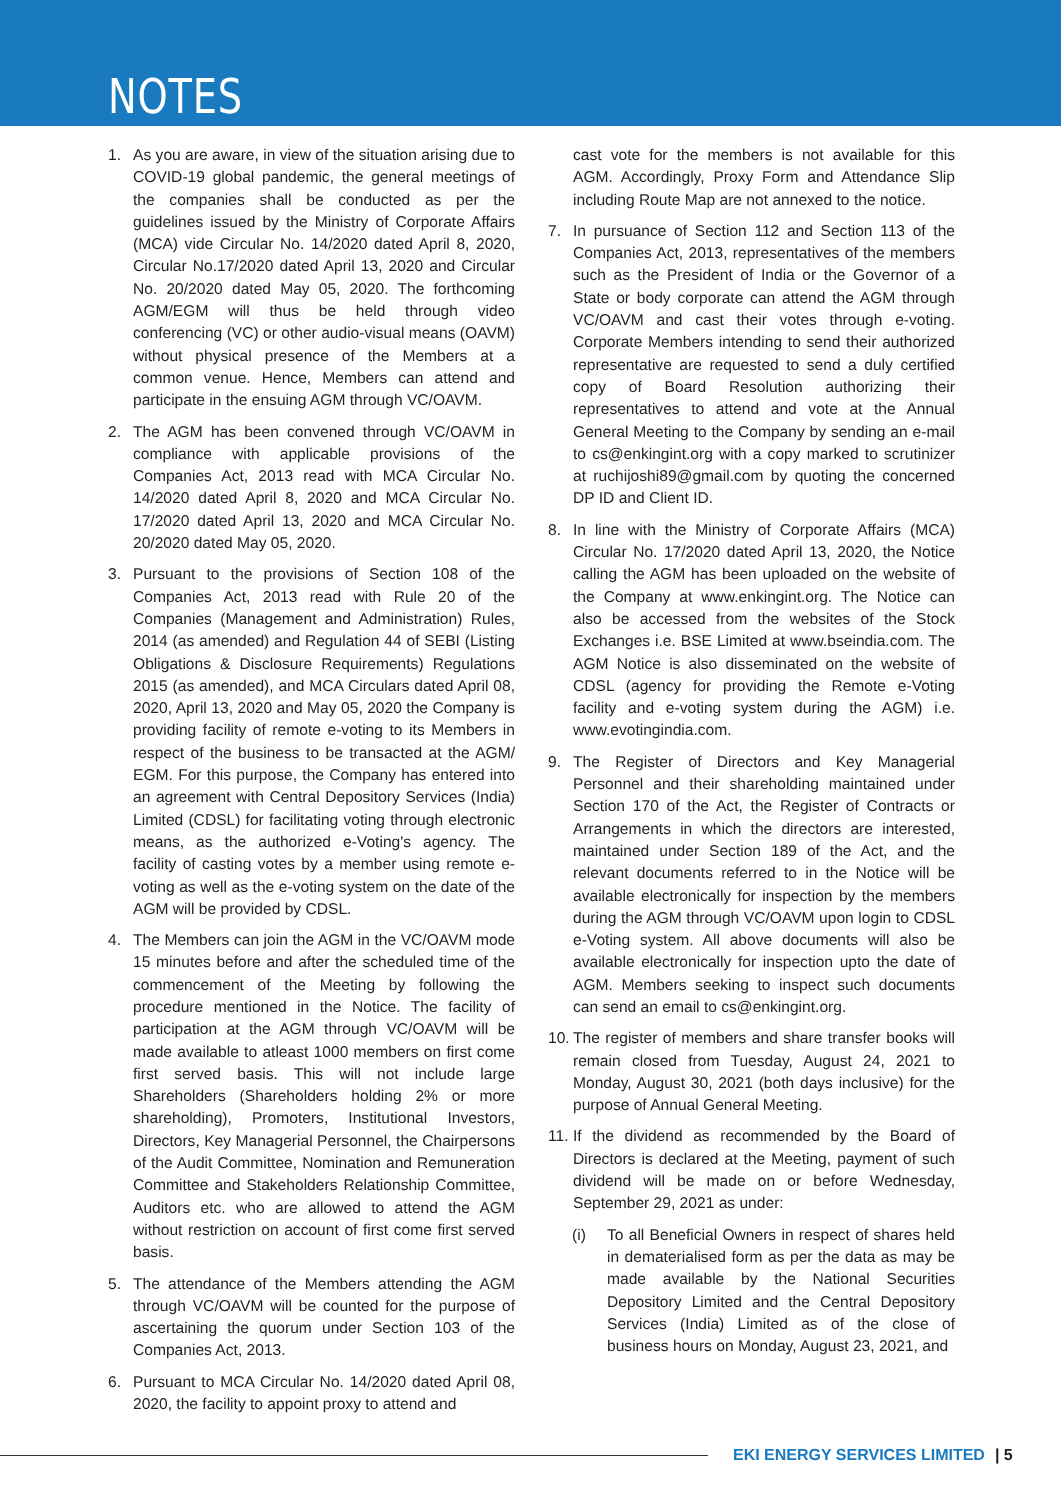NOTES
1. As you are aware, in view of the situation arising due to COVID-19 global pandemic, the general meetings of the companies shall be conducted as per the guidelines issued by the Ministry of Corporate Affairs (MCA) vide Circular No. 14/2020 dated April 8, 2020, Circular No.17/2020 dated April 13, 2020 and Circular No. 20/2020 dated May 05, 2020. The forthcoming AGM/EGM will thus be held through video conferencing (VC) or other audio-visual means (OAVM) without physical presence of the Members at a common venue. Hence, Members can attend and participate in the ensuing AGM through VC/OAVM.
2. The AGM has been convened through VC/OAVM in compliance with applicable provisions of the Companies Act, 2013 read with MCA Circular No. 14/2020 dated April 8, 2020 and MCA Circular No. 17/2020 dated April 13, 2020 and MCA Circular No. 20/2020 dated May 05, 2020.
3. Pursuant to the provisions of Section 108 of the Companies Act, 2013 read with Rule 20 of the Companies (Management and Administration) Rules, 2014 (as amended) and Regulation 44 of SEBI (Listing Obligations & Disclosure Requirements) Regulations 2015 (as amended), and MCA Circulars dated April 08, 2020, April 13, 2020 and May 05, 2020 the Company is providing facility of remote e-voting to its Members in respect of the business to be transacted at the AGM/ EGM. For this purpose, the Company has entered into an agreement with Central Depository Services (India) Limited (CDSL) for facilitating voting through electronic means, as the authorized e-Voting's agency. The facility of casting votes by a member using remote e-voting as well as the e-voting system on the date of the AGM will be provided by CDSL.
4. The Members can join the AGM in the VC/OAVM mode 15 minutes before and after the scheduled time of the commencement of the Meeting by following the procedure mentioned in the Notice. The facility of participation at the AGM through VC/OAVM will be made available to atleast 1000 members on first come first served basis. This will not include large Shareholders (Shareholders holding 2% or more shareholding), Promoters, Institutional Investors, Directors, Key Managerial Personnel, the Chairpersons of the Audit Committee, Nomination and Remuneration Committee and Stakeholders Relationship Committee, Auditors etc. who are allowed to attend the AGM without restriction on account of first come first served basis.
5. The attendance of the Members attending the AGM through VC/OAVM will be counted for the purpose of ascertaining the quorum under Section 103 of the Companies Act, 2013.
6. Pursuant to MCA Circular No. 14/2020 dated April 08, 2020, the facility to appoint proxy to attend and
cast vote for the members is not available for this AGM. Accordingly, Proxy Form and Attendance Slip including Route Map are not annexed to the notice.
7. In pursuance of Section 112 and Section 113 of the Companies Act, 2013, representatives of the members such as the President of India or the Governor of a State or body corporate can attend the AGM through VC/OAVM and cast their votes through e-voting. Corporate Members intending to send their authorized representative are requested to send a duly certified copy of Board Resolution authorizing their representatives to attend and vote at the Annual General Meeting to the Company by sending an e-mail to cs@enkingint.org with a copy marked to scrutinizer at ruchijoshi89@gmail.com by quoting the concerned DP ID and Client ID.
8. In line with the Ministry of Corporate Affairs (MCA) Circular No. 17/2020 dated April 13, 2020, the Notice calling the AGM has been uploaded on the website of the Company at www.enkingint.org. The Notice can also be accessed from the websites of the Stock Exchanges i.e. BSE Limited at www.bseindia.com. The AGM Notice is also disseminated on the website of CDSL (agency for providing the Remote e-Voting facility and e-voting system during the AGM) i.e. www.evotingindia.com.
9. The Register of Directors and Key Managerial Personnel and their shareholding maintained under Section 170 of the Act, the Register of Contracts or Arrangements in which the directors are interested, maintained under Section 189 of the Act, and the relevant documents referred to in the Notice will be available electronically for inspection by the members during the AGM through VC/OAVM upon login to CDSL e-Voting system. All above documents will also be available electronically for inspection upto the date of AGM. Members seeking to inspect such documents can send an email to cs@enkingint.org.
10.
The register of members and share transfer books will remain closed from Tuesday, August 24, 2021 to Monday, August 30, 2021 (both days inclusive) for the purpose of Annual General Meeting.
11.
If the dividend as recommended by the Board of Directors is declared at the Meeting, payment of such dividend will be made on or before Wednesday, September 29, 2021 as under:
(i) To all Beneficial Owners in respect of shares held in dematerialised form as per the data as may be made available by the National Securities Depository Limited and the Central Depository Services (India) Limited as of the close of business hours on Monday, August 23, 2021, and
EKI ENERGY SERVICES LIMITED | 5